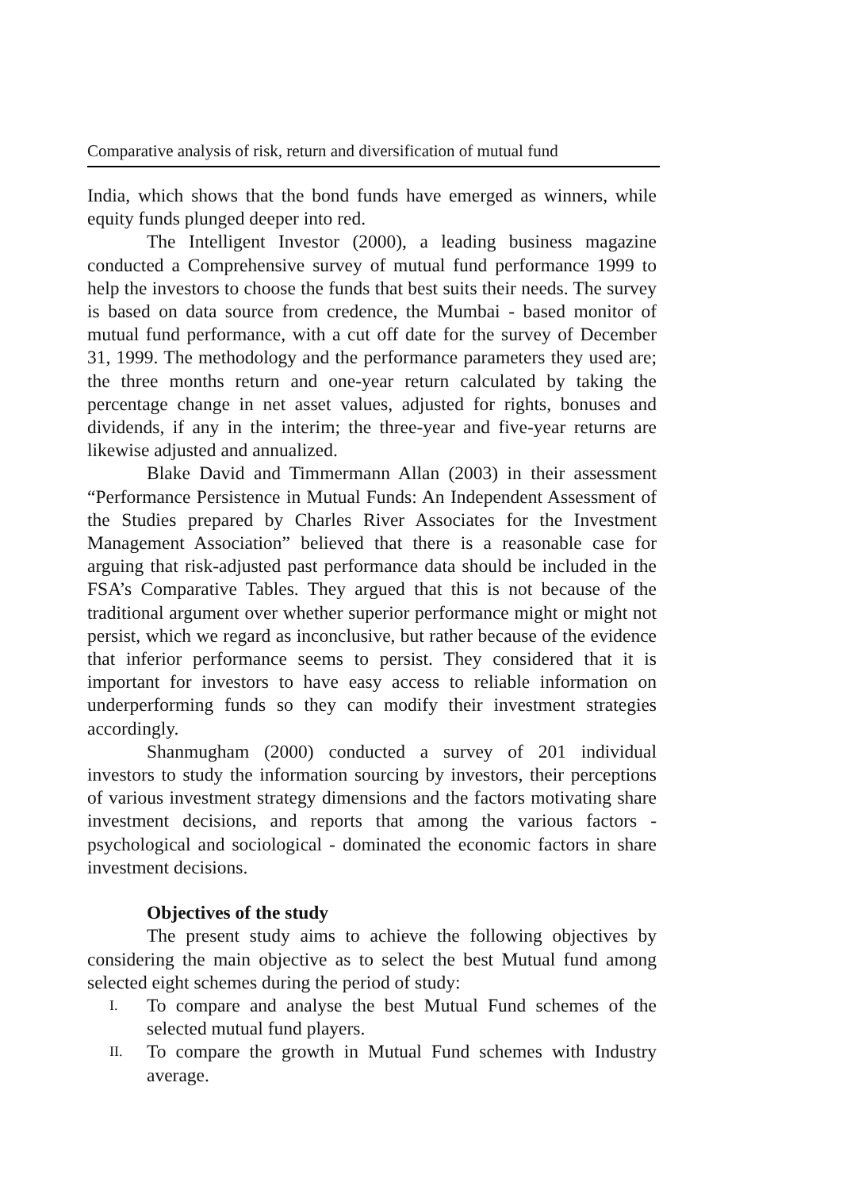Comparative analysis of risk, return and diversification of mutual fund
India, which shows that the bond funds have emerged as winners, while equity funds plunged deeper into red.
The Intelligent Investor (2000), a leading business magazine conducted a Comprehensive survey of mutual fund performance 1999 to help the investors to choose the funds that best suits their needs. The survey is based on data source from credence, the Mumbai - based monitor of mutual fund performance, with a cut off date for the survey of December 31, 1999. The methodology and the performance parameters they used are; the three months return and one-year return calculated by taking the percentage change in net asset values, adjusted for rights, bonuses and dividends, if any in the interim; the three-year and five-year returns are likewise adjusted and annualized.
Blake David and Timmermann Allan (2003) in their assessment “Performance Persistence in Mutual Funds: An Independent Assessment of the Studies prepared by Charles River Associates for the Investment Management Association” believed that there is a reasonable case for arguing that risk-adjusted past performance data should be included in the FSA’s Comparative Tables. They argued that this is not because of the traditional argument over whether superior performance might or might not persist, which we regard as inconclusive, but rather because of the evidence that inferior performance seems to persist. They considered that it is important for investors to have easy access to reliable information on underperforming funds so they can modify their investment strategies accordingly.
Shanmugham (2000) conducted a survey of 201 individual investors to study the information sourcing by investors, their perceptions of various investment strategy dimensions and the factors motivating share investment decisions, and reports that among the various factors - psychological and sociological - dominated the economic factors in share investment decisions.
Objectives of the study
The present study aims to achieve the following objectives by considering the main objective as to select the best Mutual fund among selected eight schemes during the period of study:
I.
To compare and analyse the best Mutual Fund schemes of the selected mutual fund players.
II.
To compare the growth in Mutual Fund schemes with Industry average.